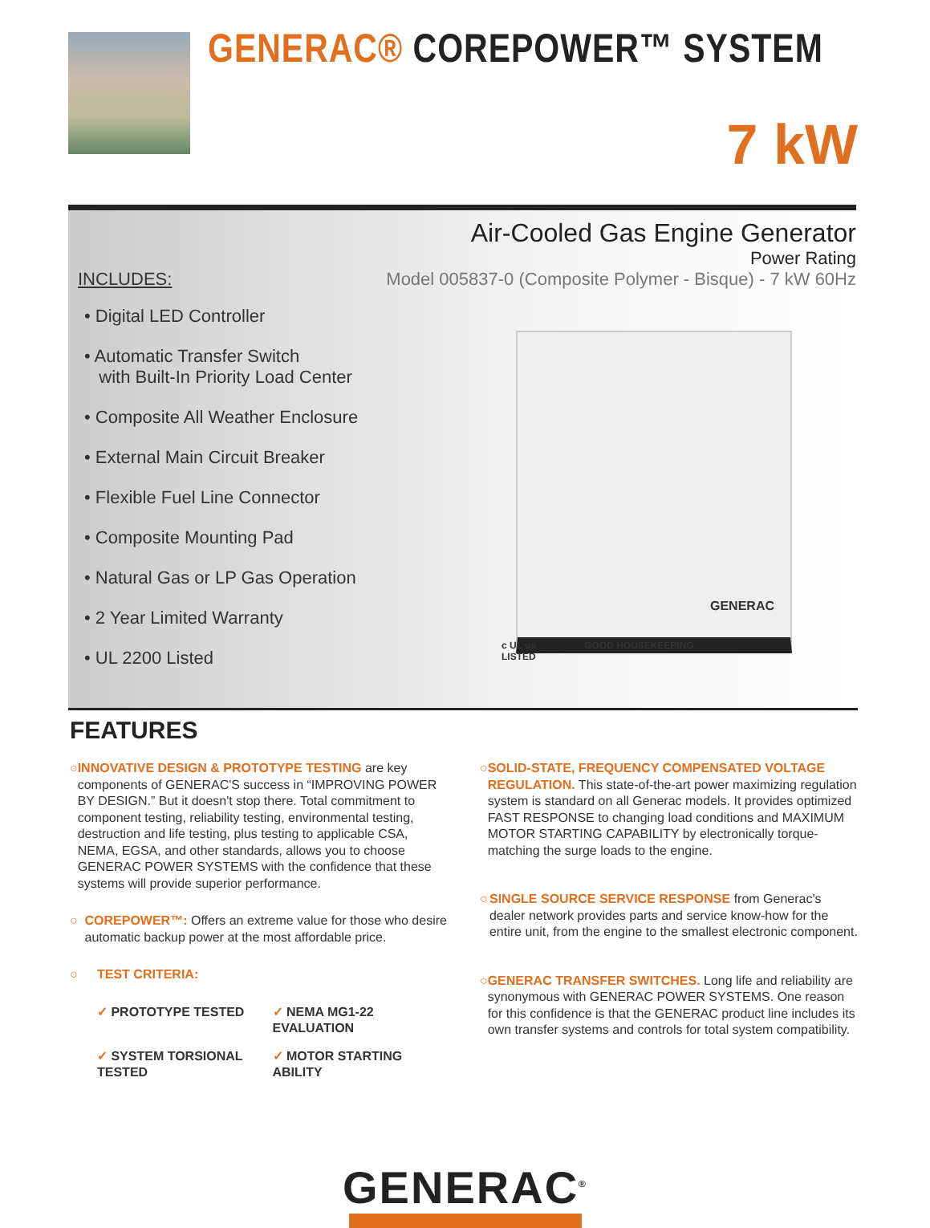GENERAC® COREPOWER™ SYSTEM
7 kW
Air-Cooled Gas Engine Generator
Power Rating
INCLUDES: Model 005837-0 (Composite Polymer - Bisque) - 7 kW 60Hz
• Digital LED Controller
• Automatic Transfer Switch
with Built-In Priority Load Center
• Composite All Weather Enclosure
• External Main Circuit Breaker
• Flexible Fuel Line Connector
• Composite Mounting Pad
• Natural Gas or LP Gas Operation
• 2 Year Limited Warranty
• UL 2200 Listed
GENERAC
c UL us
LISTED
GOOD HOUSEKEEPING
FEATURES
○ INNOVATIVE DESIGN & PROTOTYPE TESTING are key components of GENERAC'S success in “IMPROVING POWER BY DESIGN.” But it doesn't stop there. Total commitment to component testing, reliability testing, environmental testing, destruction and life testing, plus testing to applicable CSA, NEMA, EGSA, and other standards, allows you to choose GENERAC POWER SYSTEMS with the confidence that these systems will provide superior performance.
○ COREPOWER™: Offers an extreme value for those who desire automatic backup power at the most affordable price.
○ TEST CRITERIA:
✓ PROTOTYPE TESTED ✓ NEMA MG1-22 EVALUATION ✓ SYSTEM TORSIONAL TESTED ✓ MOTOR STARTING ABILITY
○ SOLID-STATE, FREQUENCY COMPENSATED VOLTAGE REGULATION. This state-of-the-art power maximizing regulation system is standard on all Generac models. It provides optimized FAST RESPONSE to changing load conditions and MAXIMUM MOTOR STARTING CAPABILITY by electronically torque-matching the surge loads to the engine.
○ SINGLE SOURCE SERVICE RESPONSE from Generac's dealer network provides parts and service know-how for the entire unit, from the engine to the smallest electronic component.
○ GENERAC TRANSFER SWITCHES. Long life and reliability are synonymous with GENERAC POWER SYSTEMS. One reason for this confidence is that the GENERAC product line includes its own transfer systems and controls for total system compatibility.
GENERAC<sup>®</sup>